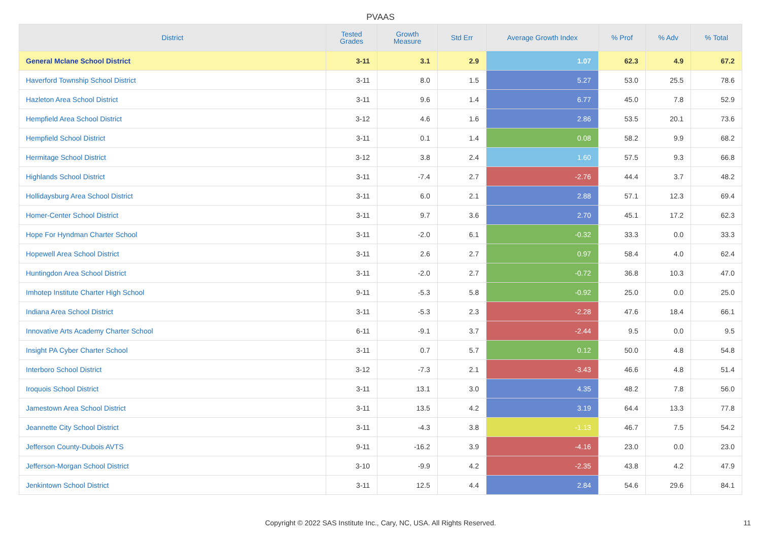PVAAS
| District | Tested Grades | Growth Measure | Std Err | Average Growth Index | % Prof | % Adv | % Total |
| --- | --- | --- | --- | --- | --- | --- | --- |
| General Mclane School District | 3-11 | 3.1 | 2.9 | 1.07 | 62.3 | 4.9 | 67.2 |
| Haverford Township School District | 3-11 | 8.0 | 1.5 | 5.27 | 53.0 | 25.5 | 78.6 |
| Hazleton Area School District | 3-11 | 9.6 | 1.4 | 6.77 | 45.0 | 7.8 | 52.9 |
| Hempfield Area School District | 3-12 | 4.6 | 1.6 | 2.86 | 53.5 | 20.1 | 73.6 |
| Hempfield School District | 3-11 | 0.1 | 1.4 | 0.08 | 58.2 | 9.9 | 68.2 |
| Hermitage School District | 3-12 | 3.8 | 2.4 | 1.60 | 57.5 | 9.3 | 66.8 |
| Highlands School District | 3-11 | -7.4 | 2.7 | -2.76 | 44.4 | 3.7 | 48.2 |
| Hollidaysburg Area School District | 3-11 | 6.0 | 2.1 | 2.88 | 57.1 | 12.3 | 69.4 |
| Homer-Center School District | 3-11 | 9.7 | 3.6 | 2.70 | 45.1 | 17.2 | 62.3 |
| Hope For Hyndman Charter School | 3-11 | -2.0 | 6.1 | -0.32 | 33.3 | 0.0 | 33.3 |
| Hopewell Area School District | 3-11 | 2.6 | 2.7 | 0.97 | 58.4 | 4.0 | 62.4 |
| Huntingdon Area School District | 3-11 | -2.0 | 2.7 | -0.72 | 36.8 | 10.3 | 47.0 |
| Imhotep Institute Charter High School | 9-11 | -5.3 | 5.8 | -0.92 | 25.0 | 0.0 | 25.0 |
| Indiana Area School District | 3-11 | -5.3 | 2.3 | -2.28 | 47.6 | 18.4 | 66.1 |
| Innovative Arts Academy Charter School | 6-11 | -9.1 | 3.7 | -2.44 | 9.5 | 0.0 | 9.5 |
| Insight PA Cyber Charter School | 3-11 | 0.7 | 5.7 | 0.12 | 50.0 | 4.8 | 54.8 |
| Interboro School District | 3-12 | -7.3 | 2.1 | -3.43 | 46.6 | 4.8 | 51.4 |
| Iroquois School District | 3-11 | 13.1 | 3.0 | 4.35 | 48.2 | 7.8 | 56.0 |
| Jamestown Area School District | 3-11 | 13.5 | 4.2 | 3.19 | 64.4 | 13.3 | 77.8 |
| Jeannette City School District | 3-11 | -4.3 | 3.8 | -1.13 | 46.7 | 7.5 | 54.2 |
| Jefferson County-Dubois AVTS | 9-11 | -16.2 | 3.9 | -4.16 | 23.0 | 0.0 | 23.0 |
| Jefferson-Morgan School District | 3-10 | -9.9 | 4.2 | -2.35 | 43.8 | 4.2 | 47.9 |
| Jenkintown School District | 3-11 | 12.5 | 4.4 | 2.84 | 54.6 | 29.6 | 84.1 |
Copyright © 2022 SAS Institute Inc., Cary, NC, USA. All Rights Reserved. 11